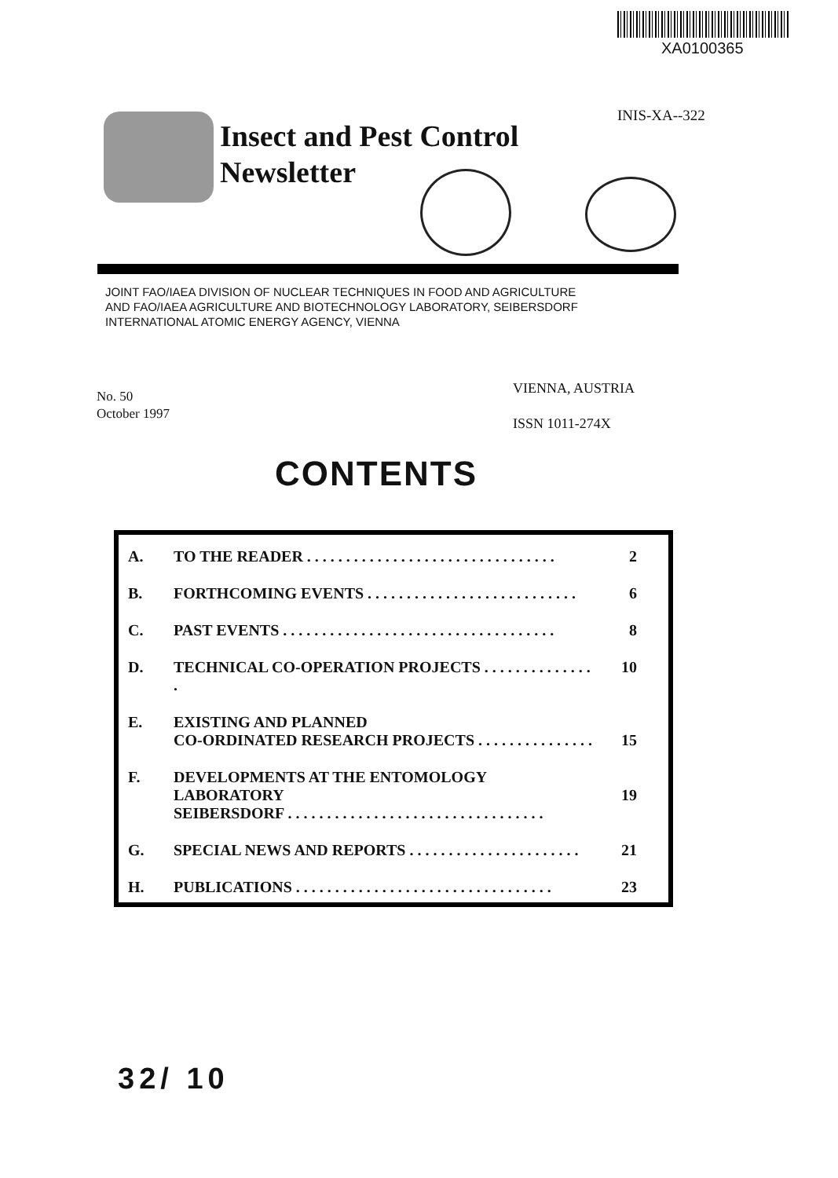XA0100365
INIS-XA--322
Insect and Pest Control
Newsletter
JOINT FAO/IAEA DIVISION OF NUCLEAR TECHNIQUES IN FOOD AND AGRICULTURE
AND FAO/IAEA AGRICULTURE AND BIOTECHNOLOGY LABORATORY, SEIBERSDORF
INTERNATIONAL ATOMIC ENERGY AGENCY, VIENNA
VIENNA, AUSTRIA
ISSN 1011-274X
No. 50
October 1997
CONTENTS
| A. | TO THE READER . . . . . . . . . . . . . . . . . . . . . . . . . . . . . . . . | 2 |
| B. | FORTHCOMING EVENTS . . . . . . . . . . . . . . . . . . . . . . . . . . . | 6 |
| C. | PAST EVENTS . . . . . . . . . . . . . . . . . . . . . . . . . . . . . . . . . . . | 8 |
| D. | TECHNICAL CO-OPERATION PROJECTS . . . . . . . . . . . . . . . | 10 |
| E. | EXISTING AND PLANNED CO-ORDINATED RESEARCH PROJECTS . . . . . . . . . . . . . . . | 15 |
| F. | DEVELOPMENTS AT THE ENTOMOLOGY LABORATORY SEIBERSDORF . . . . . . . . . . . . . . . . . . . . . . . . . . . . . . . . . | 19 |
| G. | SPECIAL NEWS AND REPORTS . . . . . . . . . . . . . . . . . . . . . . | 21 |
| H. | PUBLICATIONS . . . . . . . . . . . . . . . . . . . . . . . . . . . . . . . . . | 23 |
32/ 10